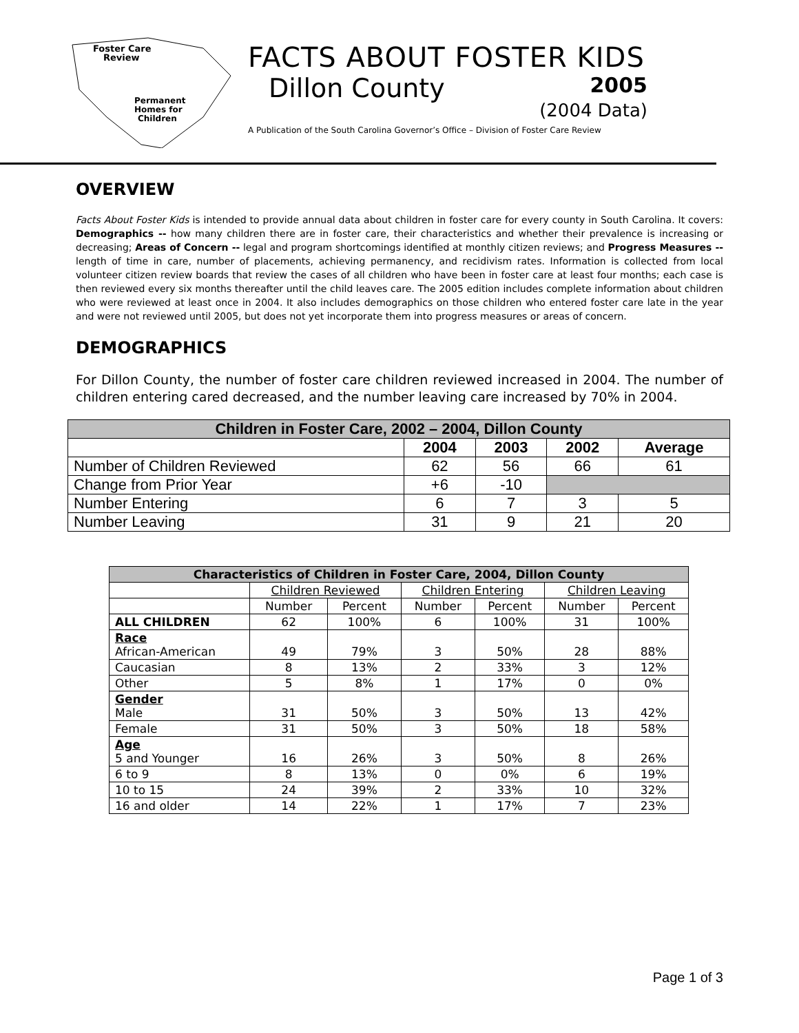Foster Care
Review
Permanent
Homes for
Children
FACTS ABOUT FOSTER KIDS
Dillon County
2005
(2004 Data)
A Publication of the South Carolina Governor’s Office – Division of Foster Care Review
OVERVIEW
Facts About Foster Kids is intended to provide annual data about children in foster care for every county in South Carolina. It covers: Demographics -- how many children there are in foster care, their characteristics and whether their prevalence is increasing or decreasing; Areas of Concern -- legal and program shortcomings identified at monthly citizen reviews; and Progress Measures -- length of time in care, number of placements, achieving permanency, and recidivism rates. Information is collected from local volunteer citizen review boards that review the cases of all children who have been in foster care at least four months; each case is then reviewed every six months thereafter until the child leaves care. The 2005 edition includes complete information about children who were reviewed at least once in 2004. It also includes demographics on those children who entered foster care late in the year and were not reviewed until 2005, but does not yet incorporate them into progress measures or areas of concern.
DEMOGRAPHICS
For Dillon County, the number of foster care children reviewed increased in 2004. The number of children entering cared decreased, and the number leaving care increased by 70% in 2004.
| Children in Foster Care, 2002 – 2004, Dillon County | | | | |
| --- | --- | --- | --- | --- |
| | 2004 | 2003 | 2002 | Average |
| Number of Children Reviewed | 62 | 56 | 66 | 61 |
| Change from Prior Year | +6 | -10 | | |
| Number Entering | 6 | 7 | 3 | 5 |
| Number Leaving | 31 | 9 | 21 | 20 |
| Characteristics of Children in Foster Care, 2004, Dillon County | | | | | | |
| --- | --- | --- | --- | --- | --- | --- |
| | Children Reviewed | | Children Entering | | Children Leaving | |
| | Number | Percent | Number | Percent | Number | Percent |
| ALL CHILDREN | 62 | 100% | 6 | 100% | 31 | 100% |
| Race African-American | 49 | 79% | 3 | 50% | 28 | 88% |
| Caucasian | 8 | 13% | 2 | 33% | 3 | 12% |
| Other | 5 | 8% | 1 | 17% | 0 | 0% |
| Gender Male | 31 | 50% | 3 | 50% | 13 | 42% |
| Female | 31 | 50% | 3 | 50% | 18 | 58% |
| Age 5 and Younger | 16 | 26% | 3 | 50% | 8 | 26% |
| 6 to 9 | 8 | 13% | 0 | 0% | 6 | 19% |
| 10 to 15 | 24 | 39% | 2 | 33% | 10 | 32% |
| 16 and older | 14 | 22% | 1 | 17% | 7 | 23% |
Page 1 of 3